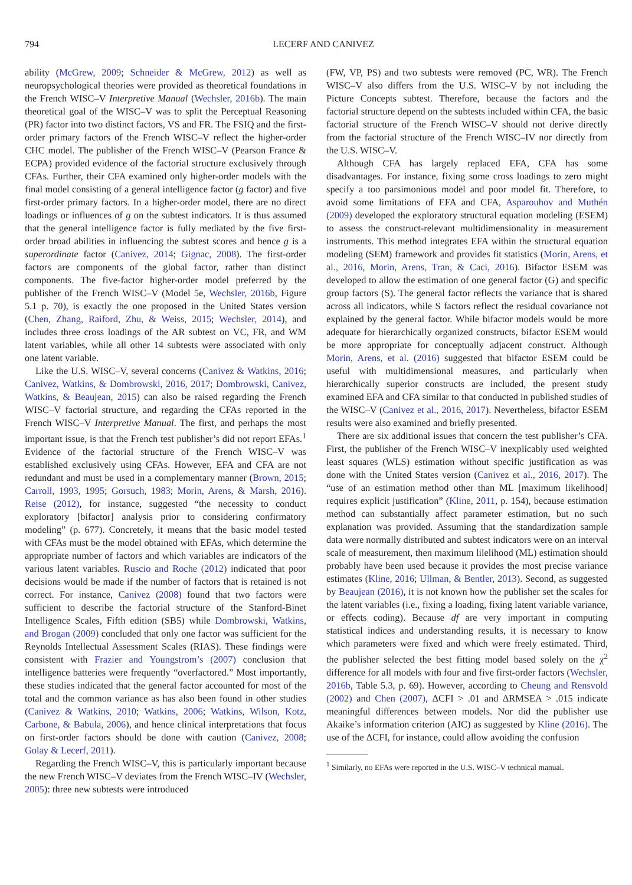794
LECERF AND CANIVEZ
ability (McGrew, 2009; Schneider & McGrew, 2012) as well as neuropsychological theories were provided as theoretical foundations in the French WISC–V Interpretive Manual (Wechsler, 2016b). The main theoretical goal of the WISC–V was to split the Perceptual Reasoning (PR) factor into two distinct factors, VS and FR. The FSIQ and the first-order primary factors of the French WISC–V reflect the higher-order CHC model. The publisher of the French WISC–V (Pearson France & ECPA) provided evidence of the factorial structure exclusively through CFAs. Further, their CFA examined only higher-order models with the final model consisting of a general intelligence factor (g factor) and five first-order primary factors. In a higher-order model, there are no direct loadings or influences of g on the subtest indicators. It is thus assumed that the general intelligence factor is fully mediated by the five first-order broad abilities in influencing the subtest scores and hence g is a superordinate factor (Canivez, 2014; Gignac, 2008). The first-order factors are components of the global factor, rather than distinct components. The five-factor higher-order model preferred by the publisher of the French WISC–V (Model 5e, Wechsler, 2016b, Figure 5.1 p. 70), is exactly the one proposed in the United States version (Chen, Zhang, Raiford, Zhu, & Weiss, 2015; Wechsler, 2014), and includes three cross loadings of the AR subtest on VC, FR, and WM latent variables, while all other 14 subtests were associated with only one latent variable.
Like the U.S. WISC–V, several concerns (Canivez & Watkins, 2016; Canivez, Watkins, & Dombrowski, 2016, 2017; Dombrowski, Canivez, Watkins, & Beaujean, 2015) can also be raised regarding the French WISC–V factorial structure, and regarding the CFAs reported in the French WISC–V Interpretive Manual. The first, and perhaps the most important issue, is that the French test publisher’s did not report EFAs.<sup>1</sup> Evidence of the factorial structure of the French WISC–V was established exclusively using CFAs. However, EFA and CFA are not redundant and must be used in a complementary manner (Brown, 2015; Carroll, 1993, 1995; Gorsuch, 1983; Morin, Arens, & Marsh, 2016). Reise (2012), for instance, suggested “the necessity to conduct exploratory [bifactor] analysis prior to considering confirmatory modeling” (p. 677). Concretely, it means that the basic model tested with CFAs must be the model obtained with EFAs, which determine the appropriate number of factors and which variables are indicators of the various latent variables. Ruscio and Roche (2012) indicated that poor decisions would be made if the number of factors that is retained is not correct. For instance, Canivez (2008) found that two factors were sufficient to describe the factorial structure of the Stanford-Binet Intelligence Scales, Fifth edition (SB5) while Dombrowski, Watkins, and Brogan (2009) concluded that only one factor was sufficient for the Reynolds Intellectual Assessment Scales (RIAS). These findings were consistent with Frazier and Youngstrom’s (2007) conclusion that intelligence batteries were frequently “overfactored.” Most importantly, these studies indicated that the general factor accounted for most of the total and the common variance as has also been found in other studies (Canivez & Watkins, 2010; Watkins, 2006; Watkins, Wilson, Kotz, Carbone, & Babula, 2006), and hence clinical interpretations that focus on first-order factors should be done with caution (Canivez, 2008; Golay & Lecerf, 2011).
Regarding the French WISC–V, this is particularly important because the new French WISC–V deviates from the French WISC–IV (Wechsler, 2005): three new subtests were introduced
(FW, VP, PS) and two subtests were removed (PC, WR). The French WISC–V also differs from the U.S. WISC–V by not including the Picture Concepts subtest. Therefore, because the factors and the factorial structure depend on the subtests included within CFA, the basic factorial structure of the French WISC–V should not derive directly from the factorial structure of the French WISC–IV nor directly from the U.S. WISC–V.
Although CFA has largely replaced EFA, CFA has some disadvantages. For instance, fixing some cross loadings to zero might specify a too parsimonious model and poor model fit. Therefore, to avoid some limitations of EFA and CFA, Asparouhov and Muthén (2009) developed the exploratory structural equation modeling (ESEM) to assess the construct-relevant multidimensionality in measurement instruments. This method integrates EFA within the structural equation modeling (SEM) framework and provides fit statistics (Morin, Arens, et al., 2016, Morin, Arens, Tran, & Caci, 2016). Bifactor ESEM was developed to allow the estimation of one general factor (G) and specific group factors (S). The general factor reflects the variance that is shared across all indicators, while S factors reflect the residual covariance not explained by the general factor. While bifactor models would be more adequate for hierarchically organized constructs, bifactor ESEM would be more appropriate for conceptually adjacent construct. Although Morin, Arens, et al. (2016) suggested that bifactor ESEM could be useful with multidimensional measures, and particularly when hierarchically superior constructs are included, the present study examined EFA and CFA similar to that conducted in published studies of the WISC–V (Canivez et al., 2016, 2017). Nevertheless, bifactor ESEM results were also examined and briefly presented.
There are six additional issues that concern the test publisher’s CFA. First, the publisher of the French WISC–V inexplicably used weighted least squares (WLS) estimation without specific justification as was done with the United States version (Canivez et al., 2016, 2017). The “use of an estimation method other than ML [maximum likelihood] requires explicit justification” (Kline, 2011, p. 154), because estimation method can substantially affect parameter estimation, but no such explanation was provided. Assuming that the standardization sample data were normally distributed and subtest indicators were on an interval scale of measurement, then maximum lilelihood (ML) estimation should probably have been used because it provides the most precise variance estimates (Kline, 2016; Ullman, & Bentler, 2013). Second, as suggested by Beaujean (2016), it is not known how the publisher set the scales for the latent variables (i.e., fixing a loading, fixing latent variable variance, or effects coding). Because df are very important in computing statistical indices and understanding results, it is necessary to know which parameters were fixed and which were freely estimated. Third, the publisher selected the best fitting model based solely on the χ<sup>2</sup> difference for all models with four and five first-order factors (Wechsler, 2016b, Table 5.3, p. 69). However, according to Cheung and Rensvold (2002) and Chen (2007), ΔCFI > .01 and ΔRMSEA > .015 indicate meaningful differences between models. Nor did the publisher use Akaike’s information criterion (AIC) as suggested by Kline (2016). The use of the ΔCFI, for instance, could allow avoiding the confusion
<sup>1</sup> Similarly, no EFAs were reported in the U.S. WISC–V technical manual.